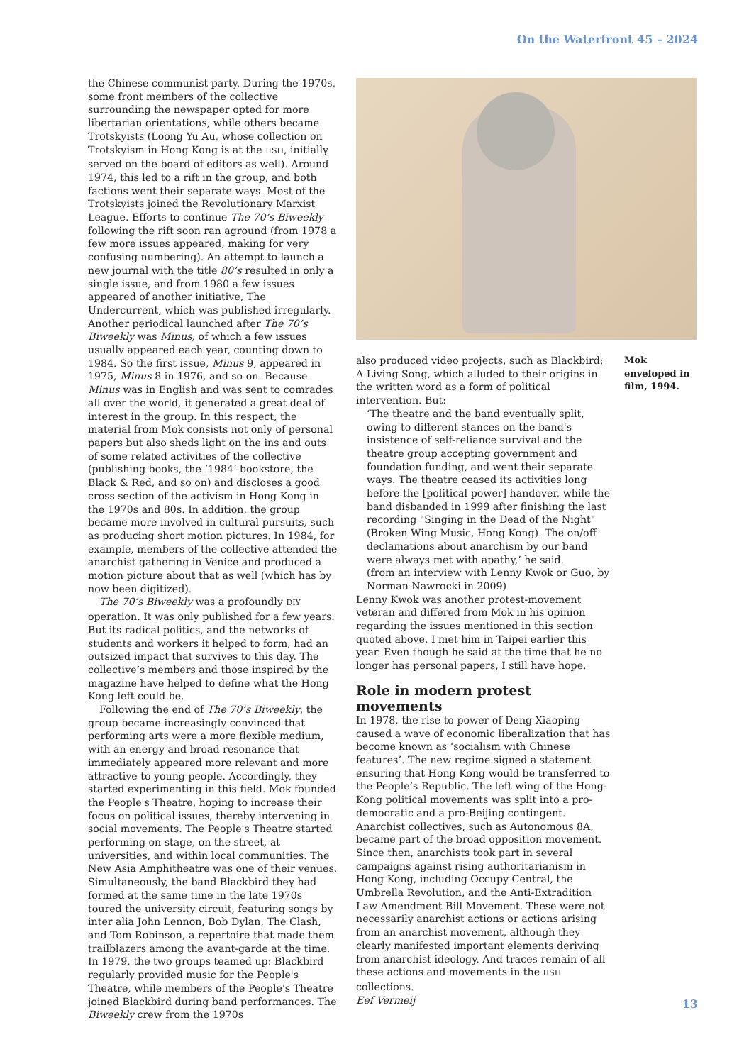On the Waterfront 45 – 2024
the Chinese communist party. During the 1970s, some front members of the collective surrounding the newspaper opted for more libertarian orientations, while others became Trotskyists (Loong Yu Au, whose collection on Trotskyism in Hong Kong is at the IISH, initially served on the board of editors as well). Around 1974, this led to a rift in the group, and both factions went their separate ways. Most of the Trotskyists joined the Revolutionary Marxist League. Efforts to continue The 70’s Biweekly following the rift soon ran aground (from 1978 a few more issues appeared, making for very confusing numbering). An attempt to launch a new journal with the title 80’s resulted in only a single issue, and from 1980 a few issues appeared of another initiative, The Undercurrent, which was published irregularly. Another periodical launched after The 70’s Biweekly was Minus, of which a few issues usually appeared each year, counting down to 1984. So the first issue, Minus 9, appeared in 1975, Minus 8 in 1976, and so on. Because Minus was in English and was sent to comrades all over the world, it generated a great deal of interest in the group. In this respect, the material from Mok consists not only of personal papers but also sheds light on the ins and outs of some related activities of the collective (publishing books, the ‘1984’ bookstore, the Black & Red, and so on) and discloses a good cross section of the activism in Hong Kong in the 1970s and 80s. In addition, the group became more involved in cultural pursuits, such as producing short motion pictures. In 1984, for example, members of the collective attended the anarchist gathering in Venice and produced a motion picture about that as well (which has by now been digitized).
The 70’s Biweekly was a profoundly DIY operation. It was only published for a few years. But its radical politics, and the networks of students and workers it helped to form, had an outsized impact that survives to this day. The collective’s members and those inspired by the magazine have helped to define what the Hong Kong left could be.
Following the end of The 70’s Biweekly, the group became increasingly convinced that performing arts were a more flexible medium, with an energy and broad resonance that immediately appeared more relevant and more attractive to young people. Accordingly, they started experimenting in this field. Mok founded the People's Theatre, hoping to increase their focus on political issues, thereby intervening in social movements. The People's Theatre started performing on stage, on the street, at universities, and within local communities. The New Asia Amphitheatre was one of their venues. Simultaneously, the band Blackbird they had formed at the same time in the late 1970s toured the university circuit, featuring songs by inter alia John Lennon, Bob Dylan, The Clash, and Tom Robinson, a repertoire that made them trailblazers among the avant-garde at the time. In 1979, the two groups teamed up: Blackbird regularly provided music for the People's Theatre, while members of the People's Theatre joined Blackbird during band performances. The Biweekly crew from the 1970s
Mok enveloped in film, 1994.
also produced video projects, such as Blackbird: A Living Song, which alluded to their origins in the written word as a form of political intervention. But:
‘The theatre and the band eventually split, owing to different stances on the band's insistence of self-reliance survival and the theatre group accepting government and foundation funding, and went their separate ways. The theatre ceased its activities long before the [political power] handover, while the band disbanded in 1999 after finishing the last recording "Singing in the Dead of the Night" (Broken Wing Music, Hong Kong). The on/off declamations about anarchism by our band were always met with apathy,’ he said.
(from an interview with Lenny Kwok or Guo, by Norman Nawrocki in 2009)
Lenny Kwok was another protest-movement veteran and differed from Mok in his opinion regarding the issues mentioned in this section quoted above. I met him in Taipei earlier this year. Even though he said at the time that he no longer has personal papers, I still have hope.
Role in modern protest movements
In 1978, the rise to power of Deng Xiaoping caused a wave of economic liberalization that has become known as ‘socialism with Chinese features’. The new regime signed a statement ensuring that Hong Kong would be transferred to the People’s Republic. The left wing of the Hong-Kong political movements was split into a pro-democratic and a pro-Beijing contingent. Anarchist collectives, such as Autonomous 8A, became part of the broad opposition movement. Since then, anarchists took part in several campaigns against rising authoritarianism in Hong Kong, including Occupy Central, the Umbrella Revolution, and the Anti-Extradition Law Amendment Bill Movement. These were not necessarily anarchist actions or actions arising from an anarchist movement, although they clearly manifested important elements deriving from anarchist ideology. And traces remain of all these actions and movements in the IISH collections.
Eef Vermeij
13